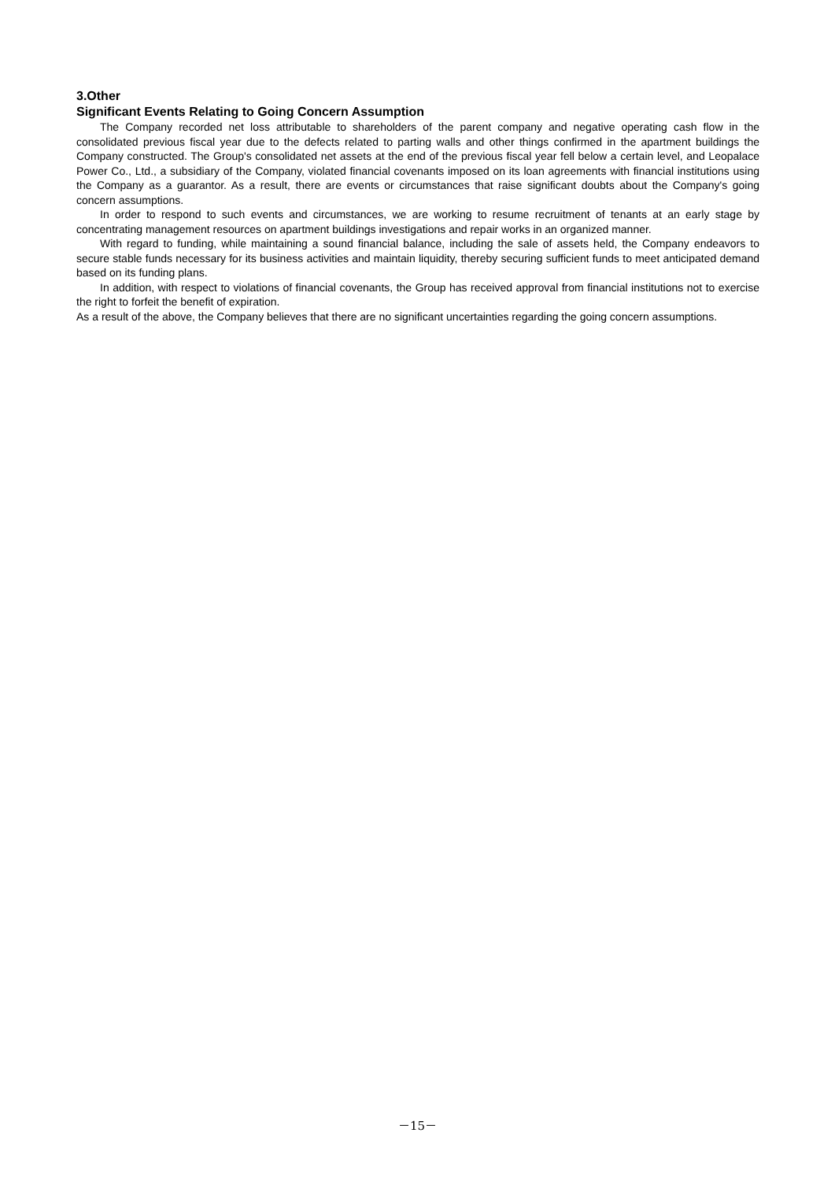3.Other
Significant Events Relating to Going Concern Assumption
The Company recorded net loss attributable to shareholders of the parent company and negative operating cash flow in the consolidated previous fiscal year due to the defects related to parting walls and other things confirmed in the apartment buildings the Company constructed. The Group's consolidated net assets at the end of the previous fiscal year fell below a certain level, and Leopalace Power Co., Ltd., a subsidiary of the Company, violated financial covenants imposed on its loan agreements with financial institutions using the Company as a guarantor. As a result, there are events or circumstances that raise significant doubts about the Company's going concern assumptions.
In order to respond to such events and circumstances, we are working to resume recruitment of tenants at an early stage by concentrating management resources on apartment buildings investigations and repair works in an organized manner.
With regard to funding, while maintaining a sound financial balance, including the sale of assets held, the Company endeavors to secure stable funds necessary for its business activities and maintain liquidity, thereby securing sufficient funds to meet anticipated demand based on its funding plans.
In addition, with respect to violations of financial covenants, the Group has received approval from financial institutions not to exercise the right to forfeit the benefit of expiration.
As a result of the above, the Company believes that there are no significant uncertainties regarding the going concern assumptions.
－15－